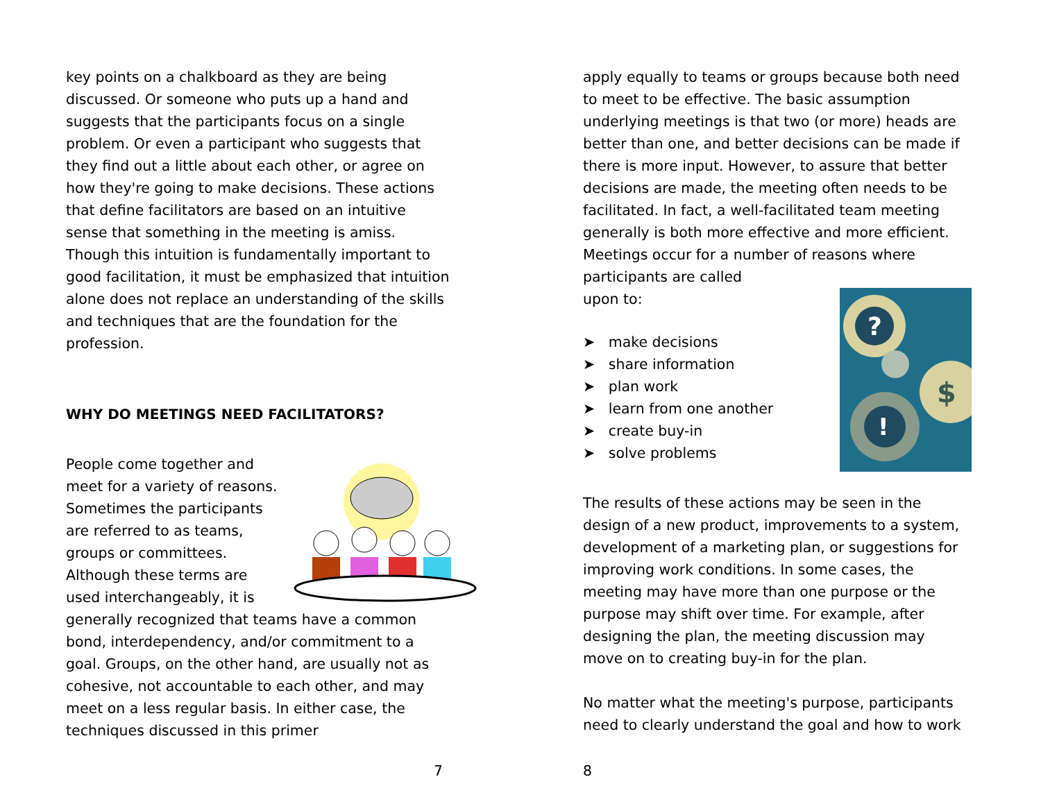key points on a chalkboard as they are being discussed. Or someone who puts up a hand and suggests that the participants focus on a single problem. Or even a participant who suggests that they find out a little about each other, or agree on how they're going to make decisions. These actions that define facilitators are based on an intuitive sense that something in the meeting is amiss. Though this intuition is fundamentally important to good facilitation, it must be emphasized that intuition alone does not replace an understanding of the skills and techniques that are the foundation for the profession.
WHY DO MEETINGS NEED FACILITATORS?
People come together and meet for a variety of reasons. Sometimes the participants are referred to as teams, groups or committees. Although these terms are used interchangeably, it is generally recognized that teams have a common bond, interdependency, and/or commitment to a goal. Groups, on the other hand, are usually not as cohesive, not accountable to each other, and may meet on a less regular basis. In either case, the techniques discussed in this primer
7
apply equally to teams or groups because both need to meet to be effective. The basic assumption underlying meetings is that two (or more) heads are better than one, and better decisions can be made if there is more input. However, to assure that better decisions are made, the meeting often needs to be facilitated. In fact, a well-facilitated team meeting generally is both more effective and more efficient. Meetings occur for a number of reasons where participants are called
?
$
!
upon to:
➤ make decisions
➤ share information
➤ plan work
➤ learn from one another
➤ create buy-in
➤ solve problems
The results of these actions may be seen in the design of a new product, improvements to a system, development of a marketing plan, or suggestions for improving work conditions. In some cases, the meeting may have more than one purpose or the purpose may shift over time. For example, after designing the plan, the meeting discussion may move on to creating buy-in for the plan.
No matter what the meeting's purpose, participants need to clearly understand the goal and how to work
8